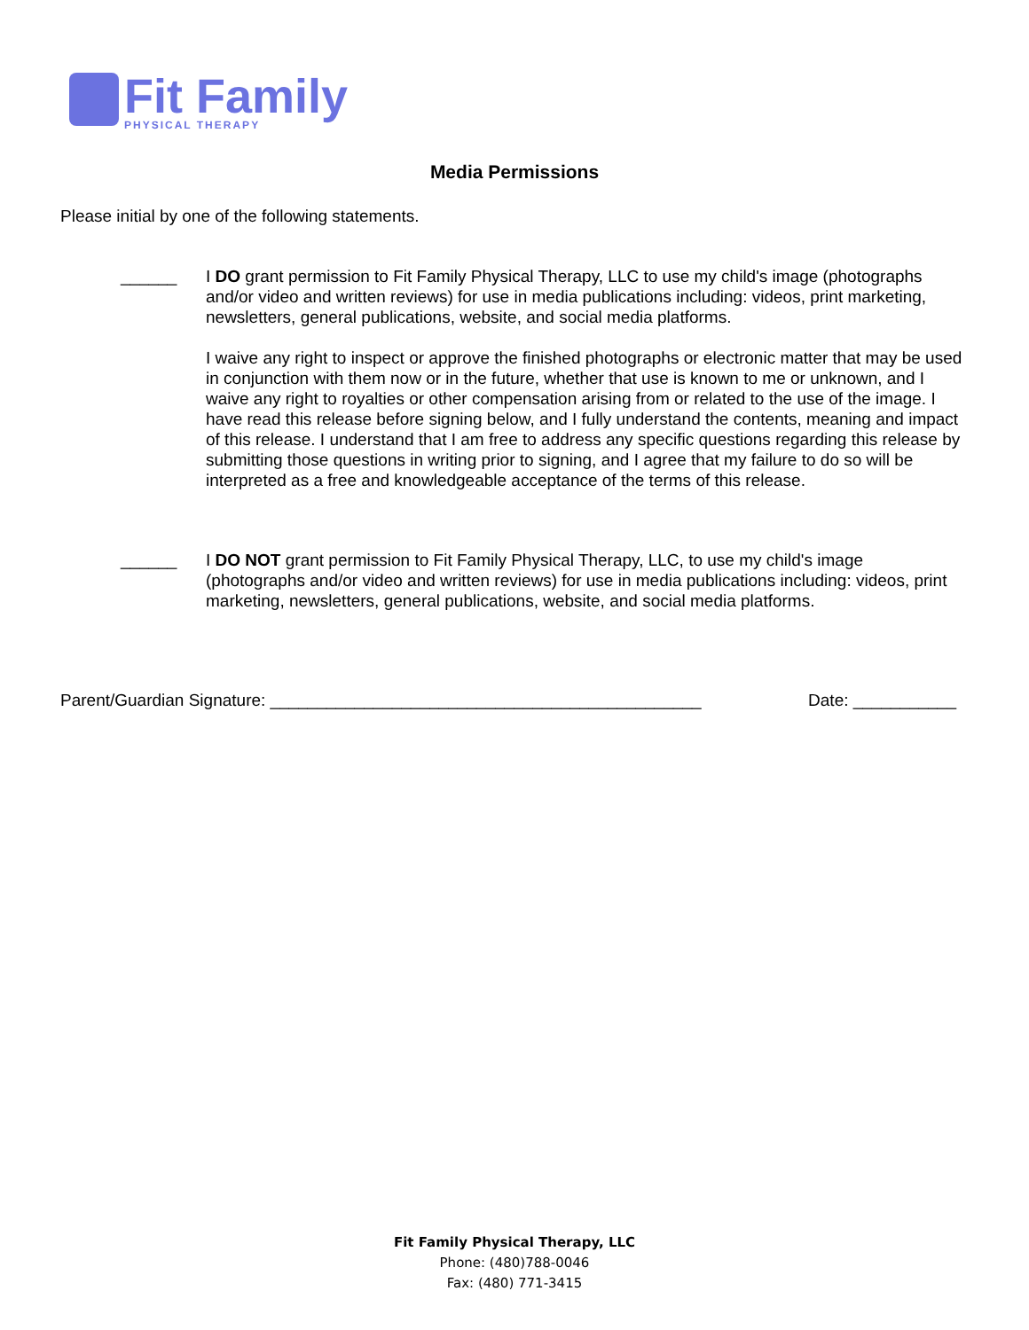Fit Family
PHYSICAL THERAPY
Media Permissions
Please initial by one of the following statements.
______ I DO grant permission to Fit Family Physical Therapy, LLC to use my child's image (photographs and/or video and written reviews) for use in media publications including: videos, print marketing, newsletters, general publications, website, and social media platforms.
I waive any right to inspect or approve the finished photographs or electronic matter that may be used in conjunction with them now or in the future, whether that use is known to me or unknown, and I waive any right to royalties or other compensation arising from or related to the use of the image. I have read this release before signing below, and I fully understand the contents, meaning and impact of this release. I understand that I am free to address any specific questions regarding this release by submitting those questions in writing prior to signing, and I agree that my failure to do so will be interpreted as a free and knowledgeable acceptance of the terms of this release.
______ I DO NOT grant permission to Fit Family Physical Therapy, LLC, to use my child's image (photographs and/or video and written reviews) for use in media publications including: videos, print marketing, newsletters, general publications, website, and social media platforms.
Parent/Guardian Signature: ______________________________________________ Date: ___________
Fit Family Physical Therapy, LLC
Phone: (480)788-0046
Fax: (480) 771-3415